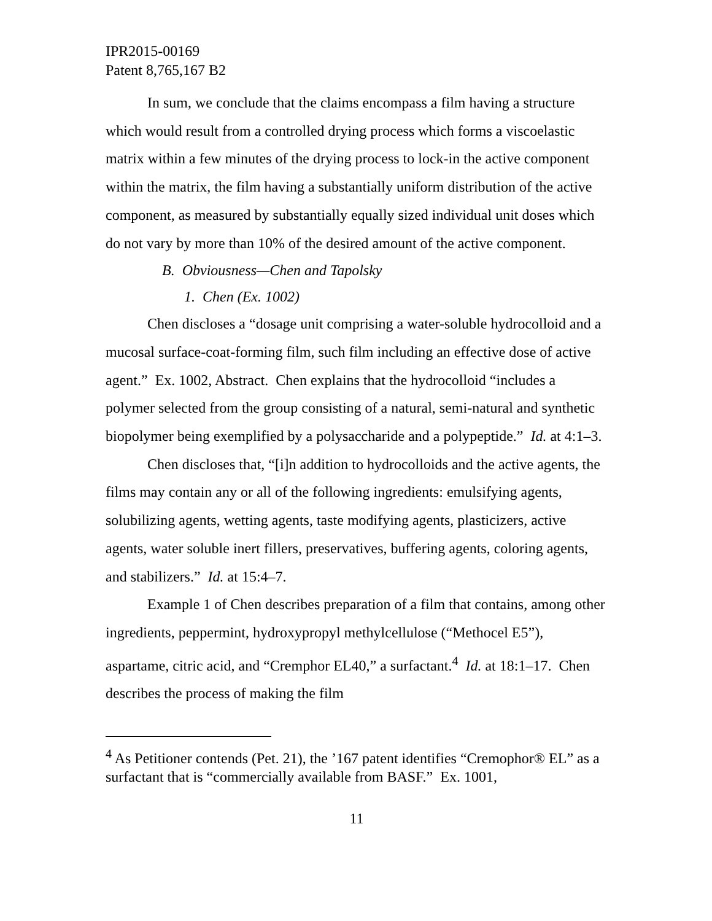IPR2015-00169
Patent 8,765,167 B2
In sum, we conclude that the claims encompass a film having a structure which would result from a controlled drying process which forms a viscoelastic matrix within a few minutes of the drying process to lock-in the active component within the matrix, the film having a substantially uniform distribution of the active component, as measured by substantially equally sized individual unit doses which do not vary by more than 10% of the desired amount of the active component.
B. Obviousness—Chen and Tapolsky
1. Chen (Ex. 1002)
Chen discloses a “dosage unit comprising a water-soluble hydrocolloid and a mucosal surface-coat-forming film, such film including an effective dose of active agent.” Ex. 1002, Abstract. Chen explains that the hydrocolloid “includes a polymer selected from the group consisting of a natural, semi-natural and synthetic biopolymer being exemplified by a polysaccharide and a polypeptide.” Id. at 4:1–3.
Chen discloses that, “[i]n addition to hydrocolloids and the active agents, the films may contain any or all of the following ingredients: emulsifying agents, solubilizing agents, wetting agents, taste modifying agents, plasticizers, active agents, water soluble inert fillers, preservatives, buffering agents, coloring agents, and stabilizers.” Id. at 15:4–7.
Example 1 of Chen describes preparation of a film that contains, among other ingredients, peppermint, hydroxypropyl methylcellulose (“Methocel E5”), aspartame, citric acid, and “Cremphor EL40,” a surfactant.<sup>4</sup> Id. at 18:1–17. Chen describes the process of making the film
<sup>4</sup> As Petitioner contends (Pet. 21), the ’167 patent identifies “Cremophor® EL” as a surfactant that is “commercially available from BASF.” Ex. 1001,
11